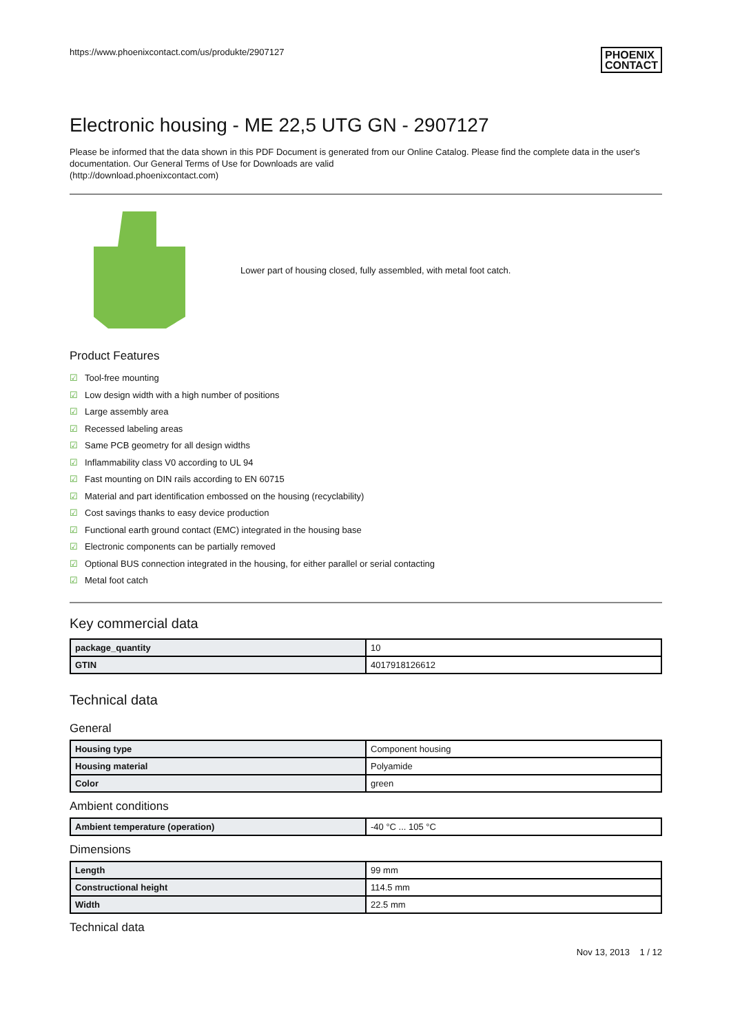https://www.phoenixcontact.com/us/produkte/2907127 PHOENIX
CONTACT
Electronic housing - ME 22,5 UTG GN - 2907127
Please be informed that the data shown in this PDF Document is generated from our Online Catalog. Please find the complete data in the user's documentation. Our General Terms of Use for Downloads are valid
(http://download.phoenixcontact.com)
Lower part of housing closed, fully assembled, with metal foot catch.
Product Features
☑ Tool-free mounting
☑ Low design width with a high number of positions
☑ Large assembly area
☑ Recessed labeling areas
☑ Same PCB geometry for all design widths
☑ Inflammability class V0 according to UL 94
☑ Fast mounting on DIN rails according to EN 60715
☑ Material and part identification embossed on the housing (recyclability)
☑ Cost savings thanks to easy device production
☑ Functional earth ground contact (EMC) integrated in the housing base
☑ Electronic components can be partially removed
☑ Optional BUS connection integrated in the housing, for either parallel or serial contacting
☑ Metal foot catch
Key commercial data
| package_quantity | 10 |
| GTIN | 4017918126612 |
Technical data
General
| Housing type | Component housing |
| Housing material | Polyamide |
| Color | green |
Ambient conditions
| Ambient temperature (operation) | -40 °C ... 105 °C |
Dimensions
| Length | 99 mm |
| Constructional height | 114.5 mm |
| Width | 22.5 mm |
Technical data
Nov 13, 2013 1 / 12